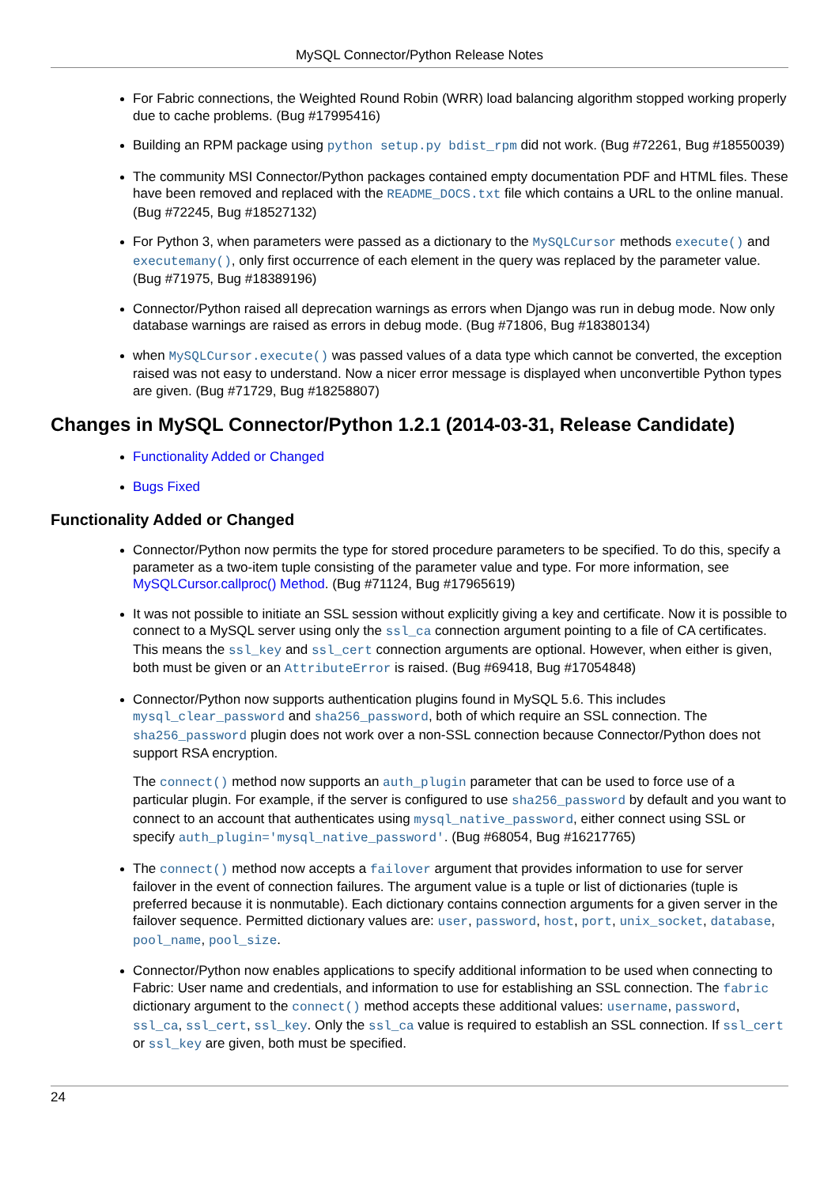MySQL Connector/Python Release Notes
For Fabric connections, the Weighted Round Robin (WRR) load balancing algorithm stopped working properly due to cache problems. (Bug #17995416)
Building an RPM package using python setup.py bdist_rpm did not work. (Bug #72261, Bug #18550039)
The community MSI Connector/Python packages contained empty documentation PDF and HTML files. These have been removed and replaced with the README_DOCS.txt file which contains a URL to the online manual. (Bug #72245, Bug #18527132)
For Python 3, when parameters were passed as a dictionary to the MySQLCursor methods execute() and executemany(), only first occurrence of each element in the query was replaced by the parameter value. (Bug #71975, Bug #18389196)
Connector/Python raised all deprecation warnings as errors when Django was run in debug mode. Now only database warnings are raised as errors in debug mode. (Bug #71806, Bug #18380134)
when MySQLCursor.execute() was passed values of a data type which cannot be converted, the exception raised was not easy to understand. Now a nicer error message is displayed when unconvertible Python types are given. (Bug #71729, Bug #18258807)
Changes in MySQL Connector/Python 1.2.1 (2014-03-31, Release Candidate)
Functionality Added or Changed
Bugs Fixed
Functionality Added or Changed
Connector/Python now permits the type for stored procedure parameters to be specified. To do this, specify a parameter as a two-item tuple consisting of the parameter value and type. For more information, see MySQLCursor.callproc() Method. (Bug #71124, Bug #17965619)
It was not possible to initiate an SSL session without explicitly giving a key and certificate. Now it is possible to connect to a MySQL server using only the ssl_ca connection argument pointing to a file of CA certificates. This means the ssl_key and ssl_cert connection arguments are optional. However, when either is given, both must be given or an AttributeError is raised. (Bug #69418, Bug #17054848)
Connector/Python now supports authentication plugins found in MySQL 5.6. This includes mysql_clear_password and sha256_password, both of which require an SSL connection. The sha256_password plugin does not work over a non-SSL connection because Connector/Python does not support RSA encryption.
The connect() method now supports an auth_plugin parameter that can be used to force use of a particular plugin. For example, if the server is configured to use sha256_password by default and you want to connect to an account that authenticates using mysql_native_password, either connect using SSL or specify auth_plugin='mysql_native_password'. (Bug #68054, Bug #16217765)
The connect() method now accepts a failover argument that provides information to use for server failover in the event of connection failures. The argument value is a tuple or list of dictionaries (tuple is preferred because it is nonmutable). Each dictionary contains connection arguments for a given server in the failover sequence. Permitted dictionary values are: user, password, host, port, unix_socket, database, pool_name, pool_size.
Connector/Python now enables applications to specify additional information to be used when connecting to Fabric: User name and credentials, and information to use for establishing an SSL connection. The fabric dictionary argument to the connect() method accepts these additional values: username, password, ssl_ca, ssl_cert, ssl_key. Only the ssl_ca value is required to establish an SSL connection. If ssl_cert or ssl_key are given, both must be specified.
24